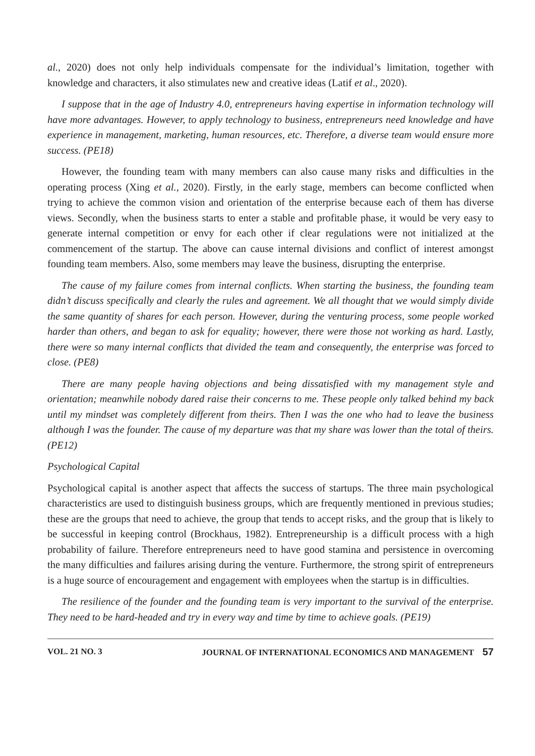al., 2020) does not only help individuals compensate for the individual’s limitation, together with knowledge and characters, it also stimulates new and creative ideas (Latif et al., 2020).
I suppose that in the age of Industry 4.0, entrepreneurs having expertise in information technology will have more advantages. However, to apply technology to business, entrepreneurs need knowledge and have experience in management, marketing, human resources, etc. Therefore, a diverse team would ensure more success. (PE18)
However, the founding team with many members can also cause many risks and difficulties in the operating process (Xing et al., 2020). Firstly, in the early stage, members can become conflicted when trying to achieve the common vision and orientation of the enterprise because each of them has diverse views. Secondly, when the business starts to enter a stable and profitable phase, it would be very easy to generate internal competition or envy for each other if clear regulations were not initialized at the commencement of the startup. The above can cause internal divisions and conflict of interest amongst founding team members. Also, some members may leave the business, disrupting the enterprise.
The cause of my failure comes from internal conflicts. When starting the business, the founding team didn’t discuss specifically and clearly the rules and agreement. We all thought that we would simply divide the same quantity of shares for each person. However, during the venturing process, some people worked harder than others, and began to ask for equality; however, there were those not working as hard. Lastly, there were so many internal conflicts that divided the team and consequently, the enterprise was forced to close. (PE8)
There are many people having objections and being dissatisfied with my management style and orientation; meanwhile nobody dared raise their concerns to me. These people only talked behind my back until my mindset was completely different from theirs. Then I was the one who had to leave the business although I was the founder. The cause of my departure was that my share was lower than the total of theirs. (PE12)
Psychological Capital
Psychological capital is another aspect that affects the success of startups. The three main psychological characteristics are used to distinguish business groups, which are frequently mentioned in previous studies; these are the groups that need to achieve, the group that tends to accept risks, and the group that is likely to be successful in keeping control (Brockhaus, 1982). Entrepreneurship is a difficult process with a high probability of failure. Therefore entrepreneurs need to have good stamina and persistence in overcoming the many difficulties and failures arising during the venture. Furthermore, the strong spirit of entrepreneurs is a huge source of encouragement and engagement with employees when the startup is in difficulties.
The resilience of the founder and the founding team is very important to the survival of the enterprise. They need to be hard-headed and try in every way and time by time to achieve goals. (PE19)
VOL. 21 NO. 3 JOURNAL OF INTERNATIONAL ECONOMICS AND MANAGEMENT 57